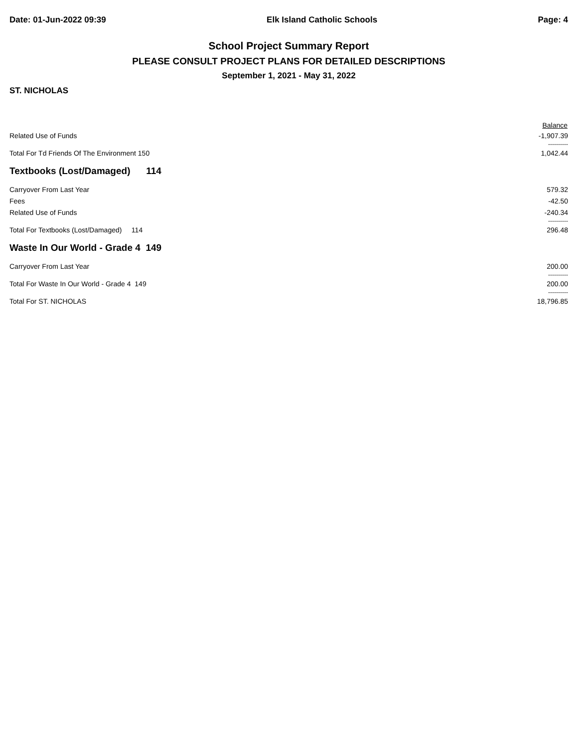Date: 01-Jun-2022 09:39 Elk Island Catholic Schools Page: 4
School Project Summary Report
PLEASE CONSULT PROJECT PLANS FOR DETAILED DESCRIPTIONS
September 1, 2021 - May 31, 2022
ST. NICHOLAS
| | Balance |
| --- | --- |
| Related Use of Funds | -1,907.39 |
| | ---------- |
| Total For Td Friends Of The Environment 150 | 1,042.44 |
| Textbooks (Lost/Damaged) 114 | |
| Carryover From Last Year | 579.32 |
| Fees | -42.50 |
| Related Use of Funds | -240.34 |
| | ---------- |
| Total For Textbooks (Lost/Damaged) 114 | 296.48 |
| Waste In Our World - Grade 4 149 | |
| Carryover From Last Year | 200.00 |
| | ---------- |
| Total For Waste In Our World - Grade 4 149 | 200.00 |
| | ---------- |
| Total For ST. NICHOLAS | 18,796.85 |